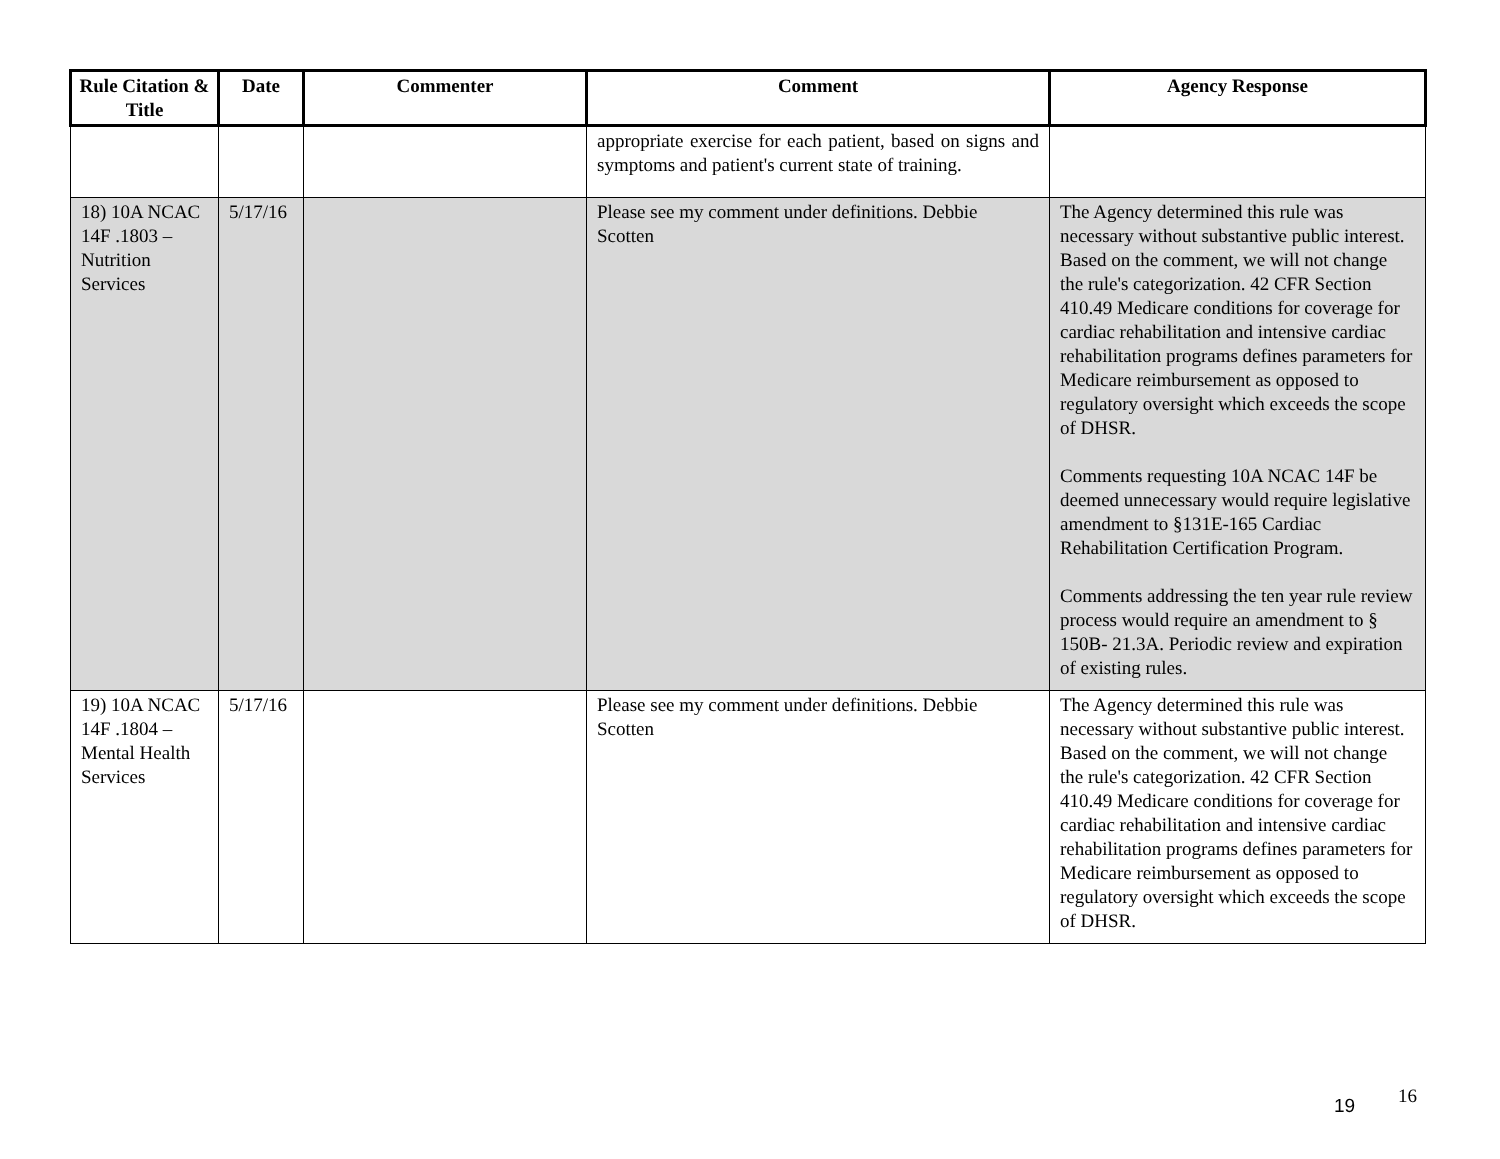| Rule Citation & Title | Date | Commenter | Comment | Agency Response |
| --- | --- | --- | --- | --- |
| | | | appropriate exercise for each patient, based on signs and symptoms and patient's current state of training. | |
| 18) 10A NCAC 14F .1803 – Nutrition Services | 5/17/16 | | Please see my comment under definitions. Debbie Scotten | The Agency determined this rule was necessary without substantive public interest. Based on the comment, we will not change the rule's categorization. 42 CFR Section 410.49 Medicare conditions for coverage for cardiac rehabilitation and intensive cardiac rehabilitation programs defines parameters for Medicare reimbursement as opposed to regulatory oversight which exceeds the scope of DHSR. Comments requesting 10A NCAC 14F be deemed unnecessary would require legislative amendment to §131E-165 Cardiac Rehabilitation Certification Program. Comments addressing the ten year rule review process would require an amendment to § 150B- 21.3A. Periodic review and expiration of existing rules. |
| 19) 10A NCAC 14F .1804 – Mental Health Services | 5/17/16 | | Please see my comment under definitions. Debbie Scotten | The Agency determined this rule was necessary without substantive public interest. Based on the comment, we will not change the rule's categorization. 42 CFR Section 410.49 Medicare conditions for coverage for cardiac rehabilitation and intensive cardiac rehabilitation programs defines parameters for Medicare reimbursement as opposed to regulatory oversight which exceeds the scope of DHSR. |
19 16